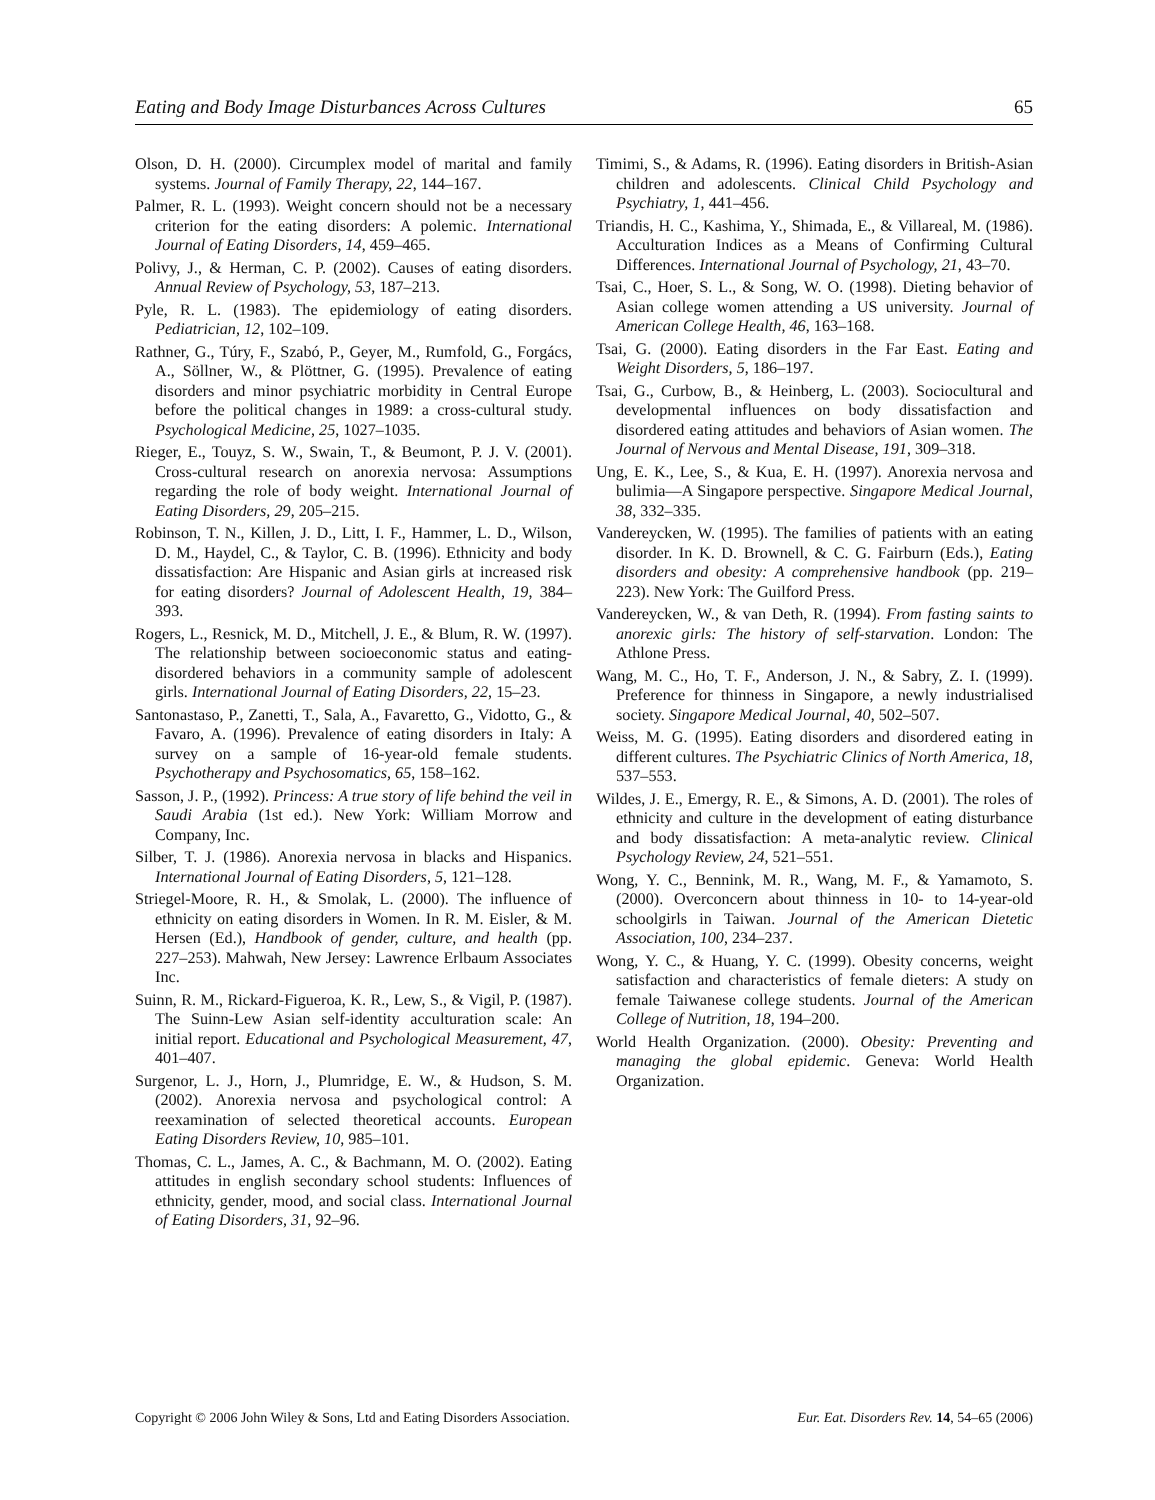Eating and Body Image Disturbances Across Cultures 65
Olson, D. H. (2000). Circumplex model of marital and family systems. Journal of Family Therapy, 22, 144–167.
Palmer, R. L. (1993). Weight concern should not be a necessary criterion for the eating disorders: A polemic. International Journal of Eating Disorders, 14, 459–465.
Polivy, J., & Herman, C. P. (2002). Causes of eating disorders. Annual Review of Psychology, 53, 187–213.
Pyle, R. L. (1983). The epidemiology of eating disorders. Pediatrician, 12, 102–109.
Rathner, G., Túry, F., Szabó, P., Geyer, M., Rumfold, G., Forgács, A., Söllner, W., & Plöttner, G. (1995). Prevalence of eating disorders and minor psychiatric morbidity in Central Europe before the political changes in 1989: a cross-cultural study. Psychological Medicine, 25, 1027–1035.
Rieger, E., Touyz, S. W., Swain, T., & Beumont, P. J. V. (2001). Cross-cultural research on anorexia nervosa: Assumptions regarding the role of body weight. International Journal of Eating Disorders, 29, 205–215.
Robinson, T. N., Killen, J. D., Litt, I. F., Hammer, L. D., Wilson, D. M., Haydel, C., & Taylor, C. B. (1996). Ethnicity and body dissatisfaction: Are Hispanic and Asian girls at increased risk for eating disorders? Journal of Adolescent Health, 19, 384–393.
Rogers, L., Resnick, M. D., Mitchell, J. E., & Blum, R. W. (1997). The relationship between socioeconomic status and eating-disordered behaviors in a community sample of adolescent girls. International Journal of Eating Disorders, 22, 15–23.
Santonastaso, P., Zanetti, T., Sala, A., Favaretto, G., Vidotto, G., & Favaro, A. (1996). Prevalence of eating disorders in Italy: A survey on a sample of 16-year-old female students. Psychotherapy and Psychosomatics, 65, 158–162.
Sasson, J. P., (1992). Princess: A true story of life behind the veil in Saudi Arabia (1st ed.). New York: William Morrow and Company, Inc.
Silber, T. J. (1986). Anorexia nervosa in blacks and Hispanics. International Journal of Eating Disorders, 5, 121–128.
Striegel-Moore, R. H., & Smolak, L. (2000). The influence of ethnicity on eating disorders in Women. In R. M. Eisler, & M. Hersen (Ed.), Handbook of gender, culture, and health (pp. 227–253). Mahwah, New Jersey: Lawrence Erlbaum Associates Inc.
Suinn, R. M., Rickard-Figueroa, K. R., Lew, S., & Vigil, P. (1987). The Suinn-Lew Asian self-identity acculturation scale: An initial report. Educational and Psychological Measurement, 47, 401–407.
Surgenor, L. J., Horn, J., Plumridge, E. W., & Hudson, S. M. (2002). Anorexia nervosa and psychological control: A reexamination of selected theoretical accounts. European Eating Disorders Review, 10, 985–101.
Thomas, C. L., James, A. C., & Bachmann, M. O. (2002). Eating attitudes in english secondary school students: Influences of ethnicity, gender, mood, and social class. International Journal of Eating Disorders, 31, 92–96.
Timimi, S., & Adams, R. (1996). Eating disorders in British-Asian children and adolescents. Clinical Child Psychology and Psychiatry, 1, 441–456.
Triandis, H. C., Kashima, Y., Shimada, E., & Villareal, M. (1986). Acculturation Indices as a Means of Confirming Cultural Differences. International Journal of Psychology, 21, 43–70.
Tsai, C., Hoer, S. L., & Song, W. O. (1998). Dieting behavior of Asian college women attending a US university. Journal of American College Health, 46, 163–168.
Tsai, G. (2000). Eating disorders in the Far East. Eating and Weight Disorders, 5, 186–197.
Tsai, G., Curbow, B., & Heinberg, L. (2003). Sociocultural and developmental influences on body dissatisfaction and disordered eating attitudes and behaviors of Asian women. The Journal of Nervous and Mental Disease, 191, 309–318.
Ung, E. K., Lee, S., & Kua, E. H. (1997). Anorexia nervosa and bulimia—A Singapore perspective. Singapore Medical Journal, 38, 332–335.
Vandereycken, W. (1995). The families of patients with an eating disorder. In K. D. Brownell, & C. G. Fairburn (Eds.), Eating disorders and obesity: A comprehensive handbook (pp. 219–223). New York: The Guilford Press.
Vandereycken, W., & van Deth, R. (1994). From fasting saints to anorexic girls: The history of self-starvation. London: The Athlone Press.
Wang, M. C., Ho, T. F., Anderson, J. N., & Sabry, Z. I. (1999). Preference for thinness in Singapore, a newly industrialised society. Singapore Medical Journal, 40, 502–507.
Weiss, M. G. (1995). Eating disorders and disordered eating in different cultures. The Psychiatric Clinics of North America, 18, 537–553.
Wildes, J. E., Emergy, R. E., & Simons, A. D. (2001). The roles of ethnicity and culture in the development of eating disturbance and body dissatisfaction: A meta-analytic review. Clinical Psychology Review, 24, 521–551.
Wong, Y. C., Bennink, M. R., Wang, M. F., & Yamamoto, S. (2000). Overconcern about thinness in 10- to 14-year-old schoolgirls in Taiwan. Journal of the American Dietetic Association, 100, 234–237.
Wong, Y. C., & Huang, Y. C. (1999). Obesity concerns, weight satisfaction and characteristics of female dieters: A study on female Taiwanese college students. Journal of the American College of Nutrition, 18, 194–200.
World Health Organization. (2000). Obesity: Preventing and managing the global epidemic. Geneva: World Health Organization.
Copyright © 2006 John Wiley & Sons, Ltd and Eating Disorders Association. Eur. Eat. Disorders Rev. 14, 54–65 (2006)